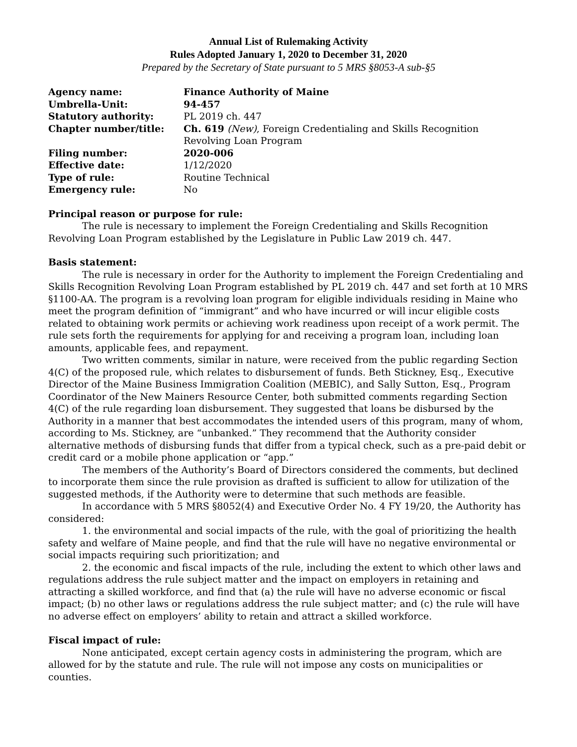Annual List of Rulemaking Activity
Rules Adopted January 1, 2020 to December 31, 2020
Prepared by the Secretary of State pursuant to 5 MRS §8053-A sub-§5
| Agency name: | Finance Authority of Maine |
| Umbrella-Unit: | 94-457 |
| Statutory authority: | PL 2019 ch. 447 |
| Chapter number/title: | Ch. 619 (New) , Foreign Credentialing and Skills Recognition Revolving Loan Program |
| Filing number: | 2020-006 |
| Effective date: | 1/12/2020 |
| Type of rule: | Routine Technical |
| Emergency rule: | No |
Principal reason or purpose for rule:
The rule is necessary to implement the Foreign Credentialing and Skills Recognition Revolving Loan Program established by the Legislature in Public Law 2019 ch. 447.
Basis statement:
The rule is necessary in order for the Authority to implement the Foreign Credentialing and Skills Recognition Revolving Loan Program established by PL 2019 ch. 447 and set forth at 10 MRS §1100-AA. The program is a revolving loan program for eligible individuals residing in Maine who meet the program definition of “immigrant” and who have incurred or will incur eligible costs related to obtaining work permits or achieving work readiness upon receipt of a work permit. The rule sets forth the requirements for applying for and receiving a program loan, including loan amounts, applicable fees, and repayment.
Two written comments, similar in nature, were received from the public regarding Section 4(C) of the proposed rule, which relates to disbursement of funds. Beth Stickney, Esq., Executive Director of the Maine Business Immigration Coalition (MEBIC), and Sally Sutton, Esq., Program Coordinator of the New Mainers Resource Center, both submitted comments regarding Section 4(C) of the rule regarding loan disbursement. They suggested that loans be disbursed by the Authority in a manner that best accommodates the intended users of this program, many of whom, according to Ms. Stickney, are “unbanked.” They recommend that the Authority consider alternative methods of disbursing funds that differ from a typical check, such as a pre-paid debit or credit card or a mobile phone application or “app.”
The members of the Authority’s Board of Directors considered the comments, but declined to incorporate them since the rule provision as drafted is sufficient to allow for utilization of the suggested methods, if the Authority were to determine that such methods are feasible.
In accordance with 5 MRS §8052(4) and Executive Order No. 4 FY 19/20, the Authority has considered:
1. the environmental and social impacts of the rule, with the goal of prioritizing the health safety and welfare of Maine people, and find that the rule will have no negative environmental or social impacts requiring such prioritization; and
2. the economic and fiscal impacts of the rule, including the extent to which other laws and regulations address the rule subject matter and the impact on employers in retaining and attracting a skilled workforce, and find that (a) the rule will have no adverse economic or fiscal impact; (b) no other laws or regulations address the rule subject matter; and (c) the rule will have no adverse effect on employers’ ability to retain and attract a skilled workforce.
Fiscal impact of rule:
None anticipated, except certain agency costs in administering the program, which are allowed for by the statute and rule. The rule will not impose any costs on municipalities or counties.